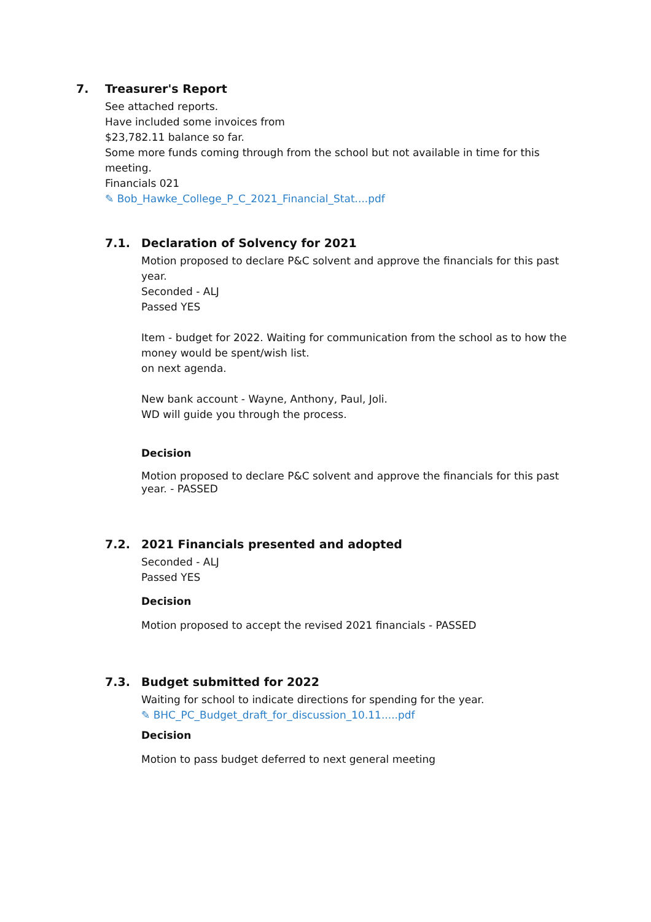7.
Treasurer's Report
See attached reports.
Have included some invoices from
$23,782.11 balance so far.
Some more funds coming through from the school but not available in time for this meeting.
Financials 021
✎ Bob_Hawke_College_P_C_2021_Financial_Stat....pdf
7.1.
Declaration of Solvency for 2021
Motion proposed to declare P&C solvent and approve the financials for this past year.
Seconded - ALJ
Passed YES
Item - budget for 2022. Waiting for communication from the school as to how the money would be spent/wish list.
on next agenda.
New bank account - Wayne, Anthony, Paul, Joli.
WD will guide you through the process.
Decision
Motion proposed to declare P&C solvent and approve the financials for this past year. - PASSED
7.2.
2021 Financials presented and adopted
Seconded - ALJ
Passed YES
Decision
Motion proposed to accept the revised 2021 financials - PASSED
7.3.
Budget submitted for 2022
Waiting for school to indicate directions for spending for the year.
✎ BHC_PC_Budget_draft_for_discussion_10.11.....pdf
Decision
Motion to pass budget deferred to next general meeting